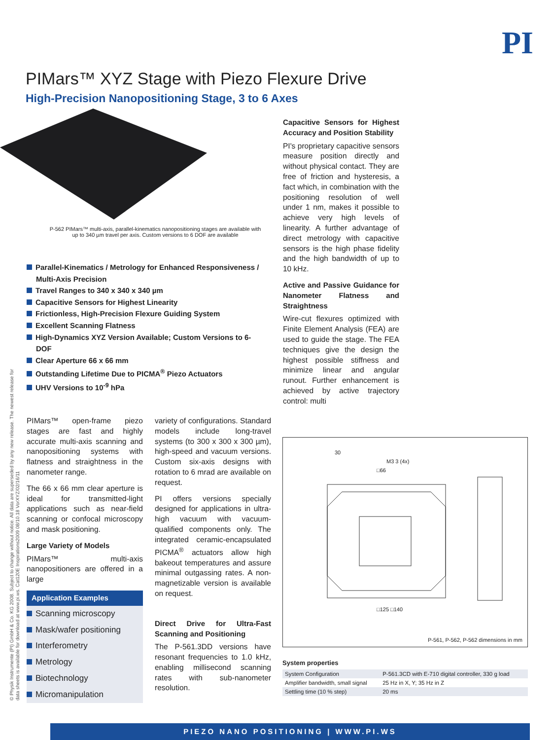PI
PIMars™ XYZ Stage with Piezo Flexure Drive
High-Precision Nanopositioning Stage, 3 to 6 Axes
P-562 PIMars™ multi-axis, parallel-kinematics nanopositioning stages are available with up to 340 µm travel per axis. Custom versions to 6 DOF are available
Parallel-Kinematics / Metrology for Enhanced Responsiveness / Multi-Axis Precision
Travel Ranges to 340 x 340 x 340 µm
Capacitive Sensors for Highest Linearity
Frictionless, High-Precision Flexure Guiding System
Excellent Scanning Flatness
High-Dynamics XYZ Version Available; Custom Versions to 6-DOF
Clear Aperture 66 x 66 mm
Outstanding Lifetime Due to PICMA<sup>®</sup> Piezo Actuators
UHV Versions to 10<sup>-9</sup> hPa
PIMars™ open-frame piezo stages are fast and highly accurate multi-axis scanning and nanopositioning systems with flatness and straightness in the nanometer range.
The 66 x 66 mm clear aperture is ideal for transmitted-light applications such as near-field scanning or confocal microscopy and mask positioning.
Large Variety of Models
PIMars™ multi-axis nanopositioners are offered in a large
Application Examples
Scanning microscopy
Mask/wafer positioning
Interferometry
Metrology
Biotechnology
Micromanipulation
variety of configurations. Standard models include long-travel systems (to 300 x 300 x 300 µm), high-speed and vacuum versions. Custom six-axis designs with rotation to 6 mrad are available on request.
PI offers versions specially designed for applications in ultra-high vacuum with vacuum-qualified components only. The integrated ceramic-encapsulated PICMA<sup>®</sup> actuators allow high bakeout temperatures and assure minimal outgassing rates. A non-magnetizable version is available on request.
Direct Drive for Ultra-Fast Scanning and Positioning
The P-561.3DD versions have resonant frequencies to 1.0 kHz, enabling millisecond scanning rates with sub-nanometer resolution.
Capacitive Sensors for Highest Accuracy and Position Stability
PI's proprietary capacitive sensors measure position directly and without physical contact. They are free of friction and hysteresis, a fact which, in combination with the positioning resolution of well under 1 nm, makes it possible to achieve very high levels of linearity. A further advantage of direct metrology with capacitive sensors is the high phase fidelity and the high bandwidth of up to 10 kHz.
Active and Passive Guidance for Nanometer Flatness and Straightness
Wire-cut flexures optimized with Finite Element Analysis (FEA) are used to guide the stage. The FEA techniques give the design the highest possible stiffness and minimize linear and angular runout. Further enhancement is achieved by active trajectory control: multi
30
M3 3 (4x)
□66
□125 □140
P-561, P-562, P-562 dimensions in mm
System properties
| System Configuration | P-561.3CD with E-710 digital controller, 330 g load |
| Amplifier bandwidth, small signal | 25 Hz in X, Y; 35 Hz in Z |
| Settling time (10 % step) | 20 ms |
© Physik Instrumente (PI) GmbH & Co. KG 2008. Subject to change without notice. All data are superseded by any new release. The newest release for data sheets is available for download at www.pi.ws. Cat120E Inspirations2009 08/10.18 VorXYZ/02/16/11
PIEZO NANO POSITIONING | WWW.PI.WS